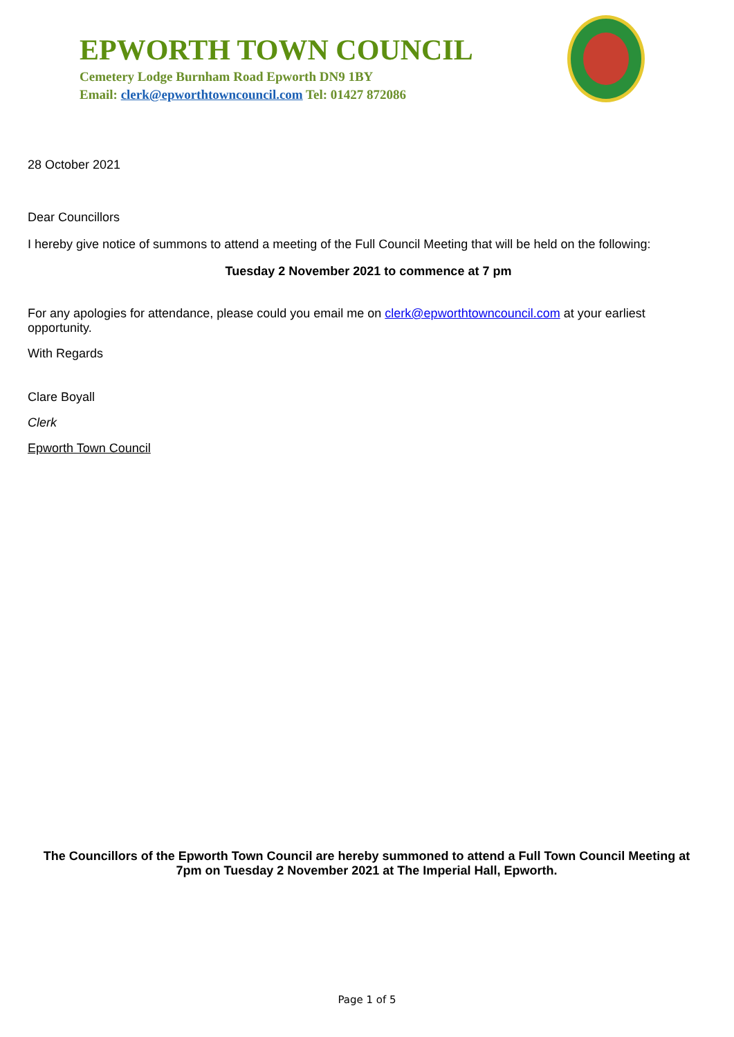EPWORTH TOWN COUNCIL
Cemetery Lodge Burnham Road Epworth DN9 1BY
Email: clerk@epworthtowncouncil.com Tel: 01427 872086
28 October 2021
Dear Councillors
I hereby give notice of summons to attend a meeting of the Full Council Meeting that will be held on the following:
Tuesday 2 November 2021 to commence at 7 pm
For any apologies for attendance, please could you email me on clerk@epworthtowncouncil.com at your earliest opportunity.
With Regards
Clare Boyall
Clerk
Epworth Town Council
The Councillors of the Epworth Town Council are hereby summoned to attend a Full Town Council Meeting at 7pm on Tuesday 2 November 2021 at The Imperial Hall, Epworth.
Page 1 of 5